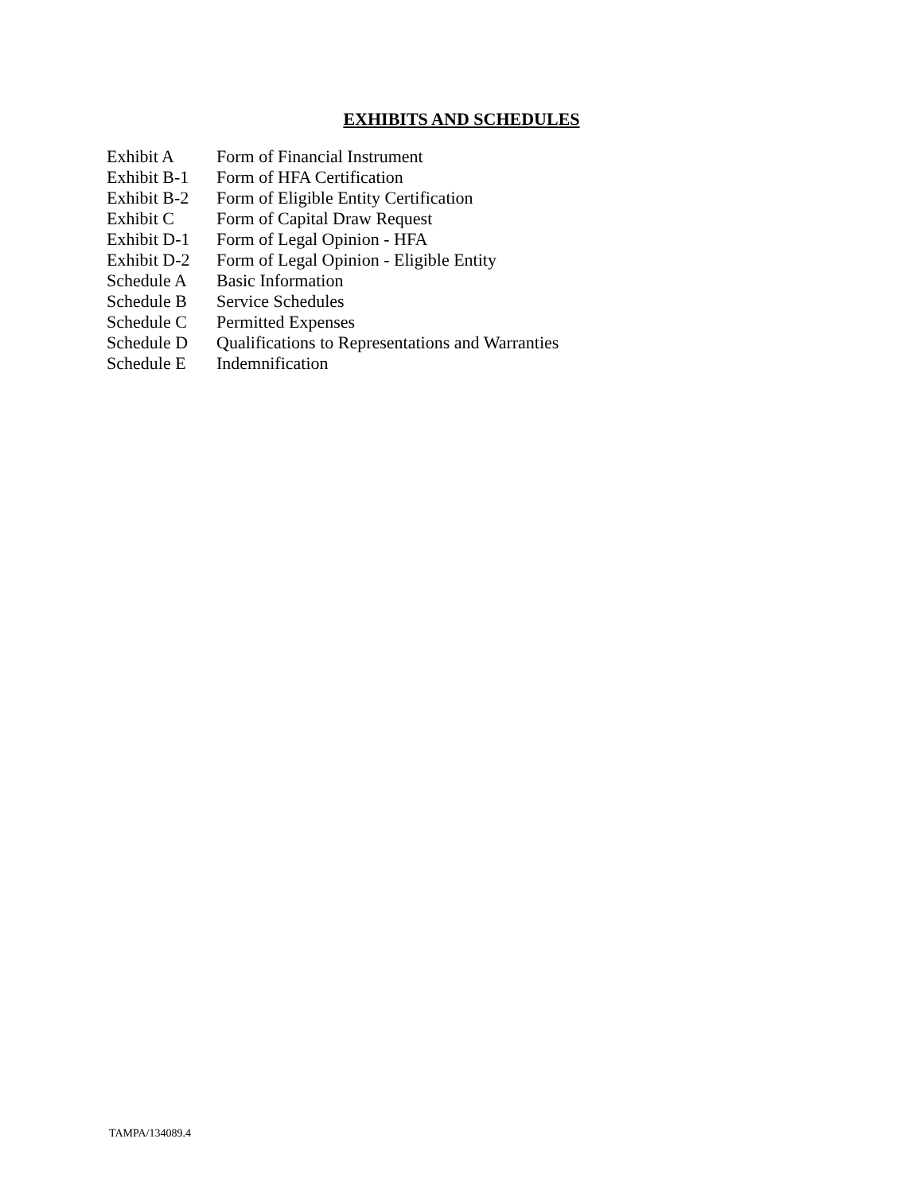EXHIBITS AND SCHEDULES
| Exhibit A | Form of Financial Instrument |
| Exhibit B-1 | Form of HFA Certification |
| Exhibit B-2 | Form of Eligible Entity Certification |
| Exhibit C | Form of Capital Draw Request |
| Exhibit D-1 | Form of Legal Opinion - HFA |
| Exhibit D-2 | Form of Legal Opinion - Eligible Entity |
| Schedule A | Basic Information |
| Schedule B | Service Schedules |
| Schedule C | Permitted Expenses |
| Schedule D | Qualifications to Representations and Warranties |
| Schedule E | Indemnification |
TAMPA/134089.4